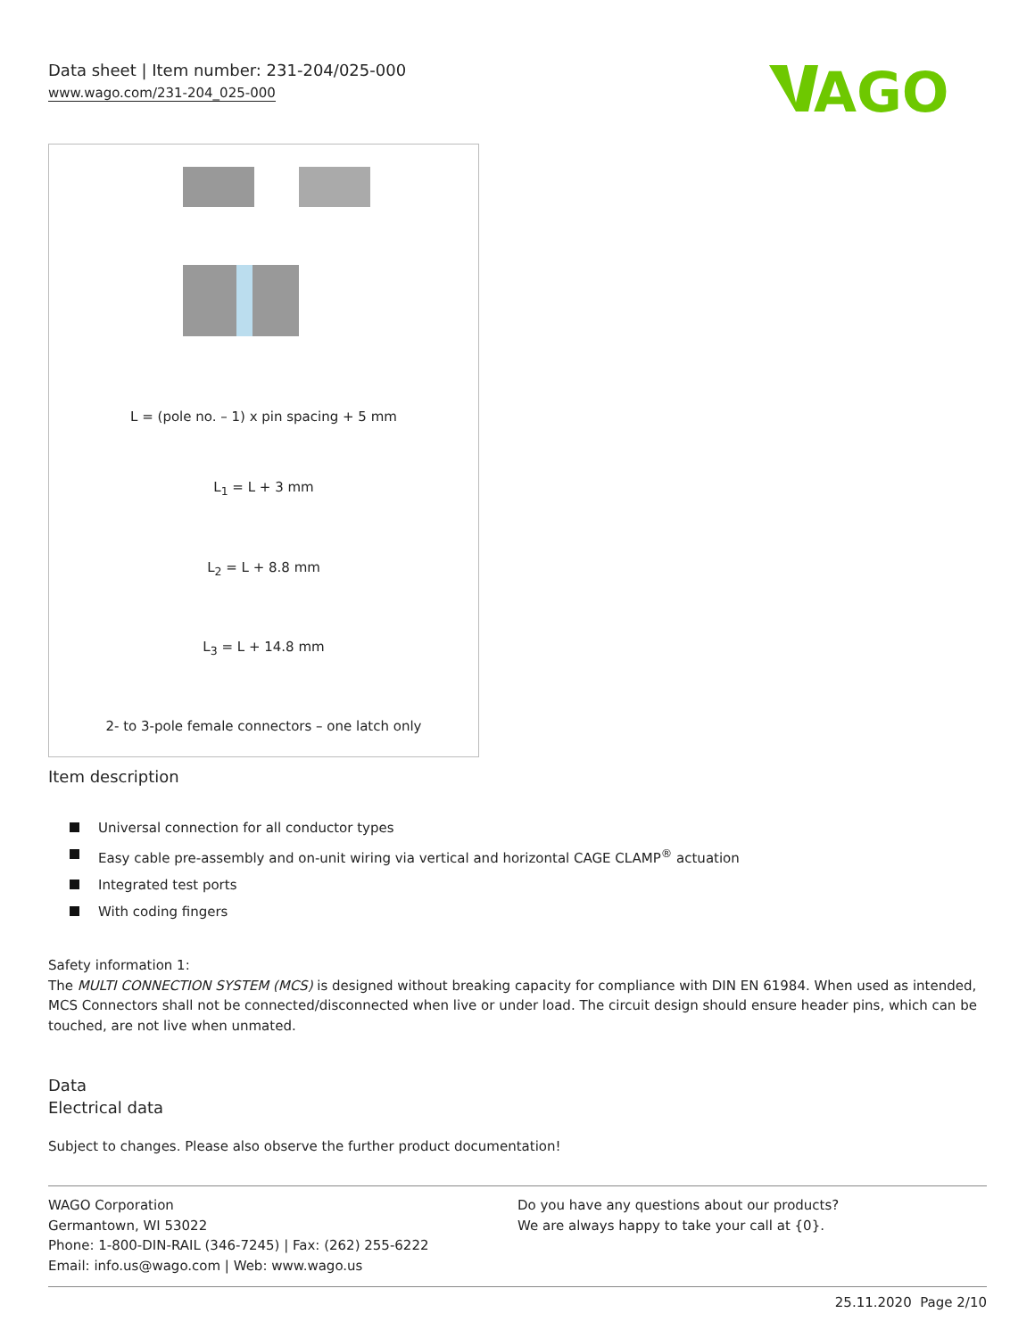Data sheet | Item number: 231-204/025-000
www.wago.com/231-204_025-000
AGO
L = (pole no. – 1) x pin spacing + 5 mm
L<sub>1</sub> = L + 3 mm
L<sub>2</sub> = L + 8.8 mm
L<sub>3</sub> = L + 14.8 mm
2- to 3-pole female connectors – one latch only
Item description
Universal connection for all conductor types
Easy cable pre-assembly and on-unit wiring via vertical and horizontal CAGE CLAMP<sup>®</sup> actuation
Integrated test ports
With coding fingers
Safety information 1:
The MULTI CONNECTION SYSTEM (MCS) is designed without breaking capacity for compliance with DIN EN 61984. When used as intended, MCS Connectors shall not be connected/disconnected when live or under load. The circuit design should ensure header pins, which can be touched, are not live when unmated.
Data
Electrical data
Subject to changes. Please also observe the further product documentation!
WAGO Corporation
Germantown, WI 53022
Phone: 1-800-DIN-RAIL (346-7245) | Fax: (262) 255-6222
Email: info.us@wago.com | Web: www.wago.us
Do you have any questions about our products?
We are always happy to take your call at {0}.
25.11.2020 Page 2/10